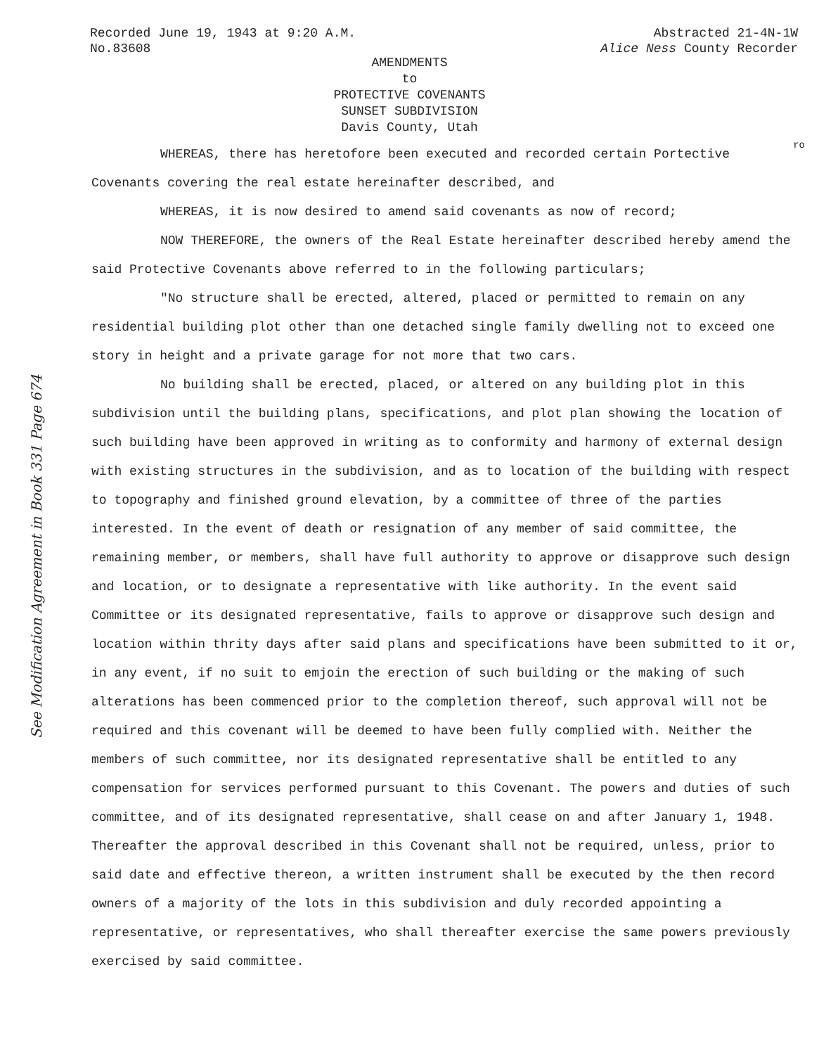See Modification Agreement in Book 331 Page 674
Recorded June 19, 1943 at 9:20 A.M.
No.83608
Abstracted 21-4N-1W
Alice Ness County Recorder
AMENDMENTS
to
PROTECTIVE COVENANTS
SUNSET SUBDIVISION
Davis County, Utah
ro
WHEREAS, there has heretofore been executed and recorded certain Portective Covenants covering the real estate hereinafter described, and
WHEREAS, it is now desired to amend said covenants as now of record;
NOW THEREFORE, the owners of the Real Estate hereinafter described hereby amend the said Protective Covenants above referred to in the following particulars;
"No structure shall be erected, altered, placed or permitted to remain on any residential building plot other than one detached single family dwelling not to exceed one story in height and a private garage for not more that two cars.
No building shall be erected, placed, or altered on any building plot in this subdivision until the building plans, specifications, and plot plan showing the location of such building have been approved in writing as to conformity and harmony of external design with existing structures in the subdivision, and as to location of the building with respect to topography and finished ground elevation, by a committee of three of the parties interested. In the event of death or resignation of any member of said committee, the remaining member, or members, shall have full authority to approve or disapprove such design and location, or to designate a representative with like authority. In the event said Committee or its designated representative, fails to approve or disapprove such design and location within thrity days after said plans and specifications have been submitted to it or, in any event, if no suit to emjoin the erection of such building or the making of such alterations has been commenced prior to the completion thereof, such approval will not be required and this covenant will be deemed to have been fully complied with. Neither the members of such committee, nor its designated representative shall be entitled to any compensation for services performed pursuant to this Covenant. The powers and duties of such committee, and of its designated representative, shall cease on and after January 1, 1948. Thereafter the approval described in this Covenant shall not be required, unless, prior to said date and effective thereon, a written instrument shall be executed by the then record owners of a majority of the lots in this subdivision and duly recorded appointing a representative, or representatives, who shall thereafter exercise the same powers previously exercised by said committee.